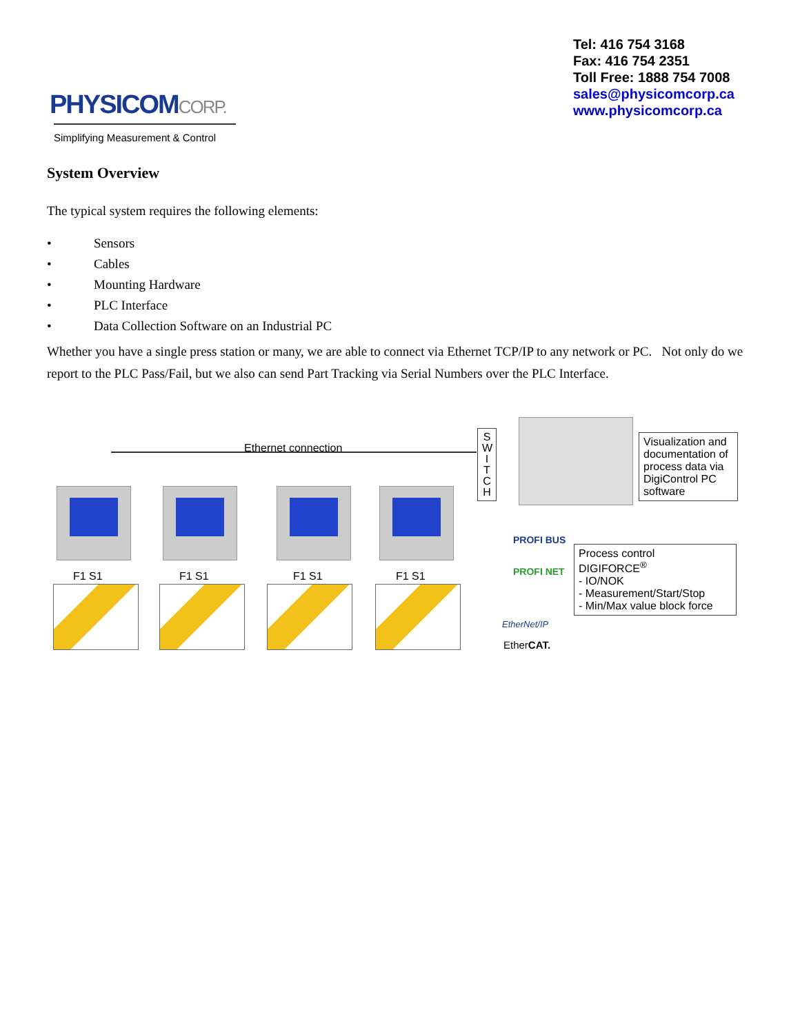PHYSICOMCORP.
Simplifying Measurement & Control
Tel: 416 754 3168
Fax: 416 754 2351
Toll Free: 1888 754 7008
sales@physicomcorp.ca
www.physicomcorp.ca
System Overview
The typical system requires the following elements:
• Sensors
• Cables
• Mounting Hardware
• PLC Interface
• Data Collection Software on an Industrial PC
Whether you have a single press station or many, we are able to connect via Ethernet TCP/IP to any network or PC. Not only do we report to the PLC Pass/Fail, but we also can send Part Tracking via Serial Numbers over the PLC Interface.
Ethernet connection
S W I T C H
Visualization and documentation of process data via DigiControl PC software
F1 S1 F1 S1 F1 S1 F1 S1
PROFI BUS
PROFI NET
EtherNet/IP
EtherCAT.
Process control
DIGIFORCE<sup>®</sup>
- IO/NOK
- Measurement/Start/Stop
- Min/Max value block force